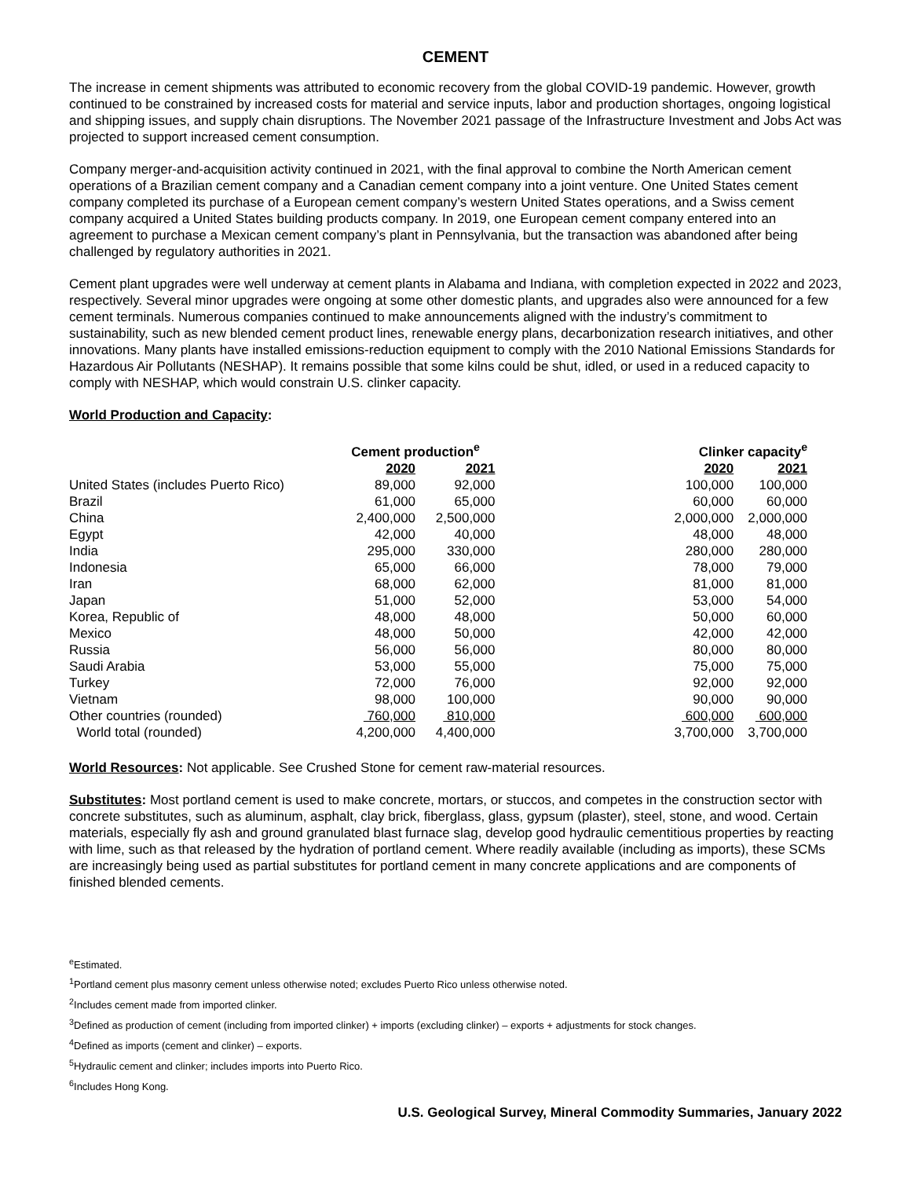CEMENT
The increase in cement shipments was attributed to economic recovery from the global COVID-19 pandemic. However, growth continued to be constrained by increased costs for material and service inputs, labor and production shortages, ongoing logistical and shipping issues, and supply chain disruptions. The November 2021 passage of the Infrastructure Investment and Jobs Act was projected to support increased cement consumption.
Company merger-and-acquisition activity continued in 2021, with the final approval to combine the North American cement operations of a Brazilian cement company and a Canadian cement company into a joint venture. One United States cement company completed its purchase of a European cement company’s western United States operations, and a Swiss cement company acquired a United States building products company. In 2019, one European cement company entered into an agreement to purchase a Mexican cement company’s plant in Pennsylvania, but the transaction was abandoned after being challenged by regulatory authorities in 2021.
Cement plant upgrades were well underway at cement plants in Alabama and Indiana, with completion expected in 2022 and 2023, respectively. Several minor upgrades were ongoing at some other domestic plants, and upgrades also were announced for a few cement terminals. Numerous companies continued to make announcements aligned with the industry’s commitment to sustainability, such as new blended cement product lines, renewable energy plans, decarbonization research initiatives, and other innovations. Many plants have installed emissions-reduction equipment to comply with the 2010 National Emissions Standards for Hazardous Air Pollutants (NESHAP). It remains possible that some kilns could be shut, idled, or used in a reduced capacity to comply with NESHAP, which would constrain U.S. clinker capacity.
World Production and Capacity:
| | Cement production<sup>e</sup> | | | Clinker capacity<sup>e</sup> | |
| --- | --- | --- | --- | --- | --- |
| | 2020 | 2021 | | 2020 | 2021 |
| United States (includes Puerto Rico) | 89,000 | 92,000 | | 100,000 | 100,000 |
| Brazil | 61,000 | 65,000 | | 60,000 | 60,000 |
| China | 2,400,000 | 2,500,000 | | 2,000,000 | 2,000,000 |
| Egypt | 42,000 | 40,000 | | 48,000 | 48,000 |
| India | 295,000 | 330,000 | | 280,000 | 280,000 |
| Indonesia | 65,000 | 66,000 | | 78,000 | 79,000 |
| Iran | 68,000 | 62,000 | | 81,000 | 81,000 |
| Japan | 51,000 | 52,000 | | 53,000 | 54,000 |
| Korea, Republic of | 48,000 | 48,000 | | 50,000 | 60,000 |
| Mexico | 48,000 | 50,000 | | 42,000 | 42,000 |
| Russia | 56,000 | 56,000 | | 80,000 | 80,000 |
| Saudi Arabia | 53,000 | 55,000 | | 75,000 | 75,000 |
| Turkey | 72,000 | 76,000 | | 92,000 | 92,000 |
| Vietnam | 98,000 | 100,000 | | 90,000 | 90,000 |
| Other countries (rounded) | 760,000 | 810,000 | | 600,000 | 600,000 |
| World total (rounded) | 4,200,000 | 4,400,000 | | 3,700,000 | 3,700,000 |
World Resources: Not applicable. See Crushed Stone for cement raw-material resources.
Substitutes: Most portland cement is used to make concrete, mortars, or stuccos, and competes in the construction sector with concrete substitutes, such as aluminum, asphalt, clay brick, fiberglass, glass, gypsum (plaster), steel, stone, and wood. Certain materials, especially fly ash and ground granulated blast furnace slag, develop good hydraulic cementitious properties by reacting with lime, such as that released by the hydration of portland cement. Where readily available (including as imports), these SCMs are increasingly being used as partial substitutes for portland cement in many concrete applications and are components of finished blended cements.
<sup>e</sup> Estimated.
<sup>1</sup> Portland cement plus masonry cement unless otherwise noted; excludes Puerto Rico unless otherwise noted.
<sup>2</sup> Includes cement made from imported clinker.
<sup>3</sup> Defined as production of cement (including from imported clinker) + imports (excluding clinker) – exports + adjustments for stock changes.
<sup>4</sup> Defined as imports (cement and clinker) – exports.
<sup>5</sup> Hydraulic cement and clinker; includes imports into Puerto Rico.
<sup>6</sup> Includes Hong Kong.
U.S. Geological Survey, Mineral Commodity Summaries, January 2022